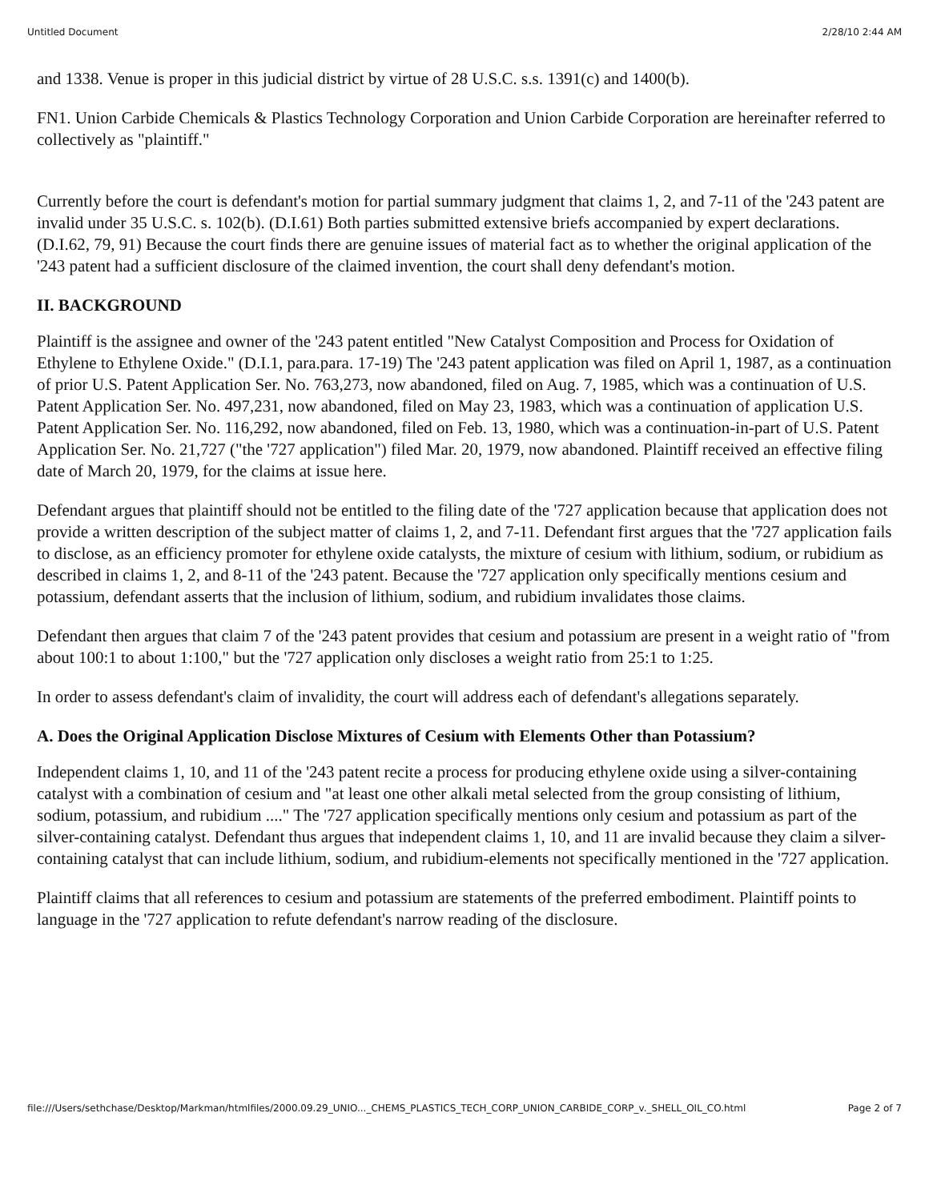Untitled Document 2/28/10 2:44 AM
and 1338. Venue is proper in this judicial district by virtue of 28 U.S.C. s.s. 1391(c) and 1400(b).
FN1. Union Carbide Chemicals & Plastics Technology Corporation and Union Carbide Corporation are hereinafter referred to collectively as "plaintiff."
Currently before the court is defendant's motion for partial summary judgment that claims 1, 2, and 7-11 of the '243 patent are invalid under 35 U.S.C. s. 102(b). (D.I.61) Both parties submitted extensive briefs accompanied by expert declarations. (D.I.62, 79, 91) Because the court finds there are genuine issues of material fact as to whether the original application of the '243 patent had a sufficient disclosure of the claimed invention, the court shall deny defendant's motion.
II. BACKGROUND
Plaintiff is the assignee and owner of the '243 patent entitled "New Catalyst Composition and Process for Oxidation of Ethylene to Ethylene Oxide." (D.I.1, para.para. 17-19) The '243 patent application was filed on April 1, 1987, as a continuation of prior U.S. Patent Application Ser. No. 763,273, now abandoned, filed on Aug. 7, 1985, which was a continuation of U.S. Patent Application Ser. No. 497,231, now abandoned, filed on May 23, 1983, which was a continuation of application U.S. Patent Application Ser. No. 116,292, now abandoned, filed on Feb. 13, 1980, which was a continuation-in-part of U.S. Patent Application Ser. No. 21,727 ("the '727 application") filed Mar. 20, 1979, now abandoned. Plaintiff received an effective filing date of March 20, 1979, for the claims at issue here.
Defendant argues that plaintiff should not be entitled to the filing date of the '727 application because that application does not provide a written description of the subject matter of claims 1, 2, and 7-11. Defendant first argues that the '727 application fails to disclose, as an efficiency promoter for ethylene oxide catalysts, the mixture of cesium with lithium, sodium, or rubidium as described in claims 1, 2, and 8-11 of the '243 patent. Because the '727 application only specifically mentions cesium and potassium, defendant asserts that the inclusion of lithium, sodium, and rubidium invalidates those claims.
Defendant then argues that claim 7 of the '243 patent provides that cesium and potassium are present in a weight ratio of "from about 100:1 to about 1:100," but the '727 application only discloses a weight ratio from 25:1 to 1:25.
In order to assess defendant's claim of invalidity, the court will address each of defendant's allegations separately.
A. Does the Original Application Disclose Mixtures of Cesium with Elements Other than Potassium?
Independent claims 1, 10, and 11 of the '243 patent recite a process for producing ethylene oxide using a silver-containing catalyst with a combination of cesium and "at least one other alkali metal selected from the group consisting of lithium, sodium, potassium, and rubidium ...." The '727 application specifically mentions only cesium and potassium as part of the silver-containing catalyst. Defendant thus argues that independent claims 1, 10, and 11 are invalid because they claim a silver-containing catalyst that can include lithium, sodium, and rubidium-elements not specifically mentioned in the '727 application.
Plaintiff claims that all references to cesium and potassium are statements of the preferred embodiment. Plaintiff points to language in the '727 application to refute defendant's narrow reading of the disclosure.
file:///Users/sethchase/Desktop/Markman/htmlfiles/2000.09.29_UNIO..._CHEMS_PLASTICS_TECH_CORP_UNION_CARBIDE_CORP_v._SHELL_OIL_CO.html Page 2 of 7